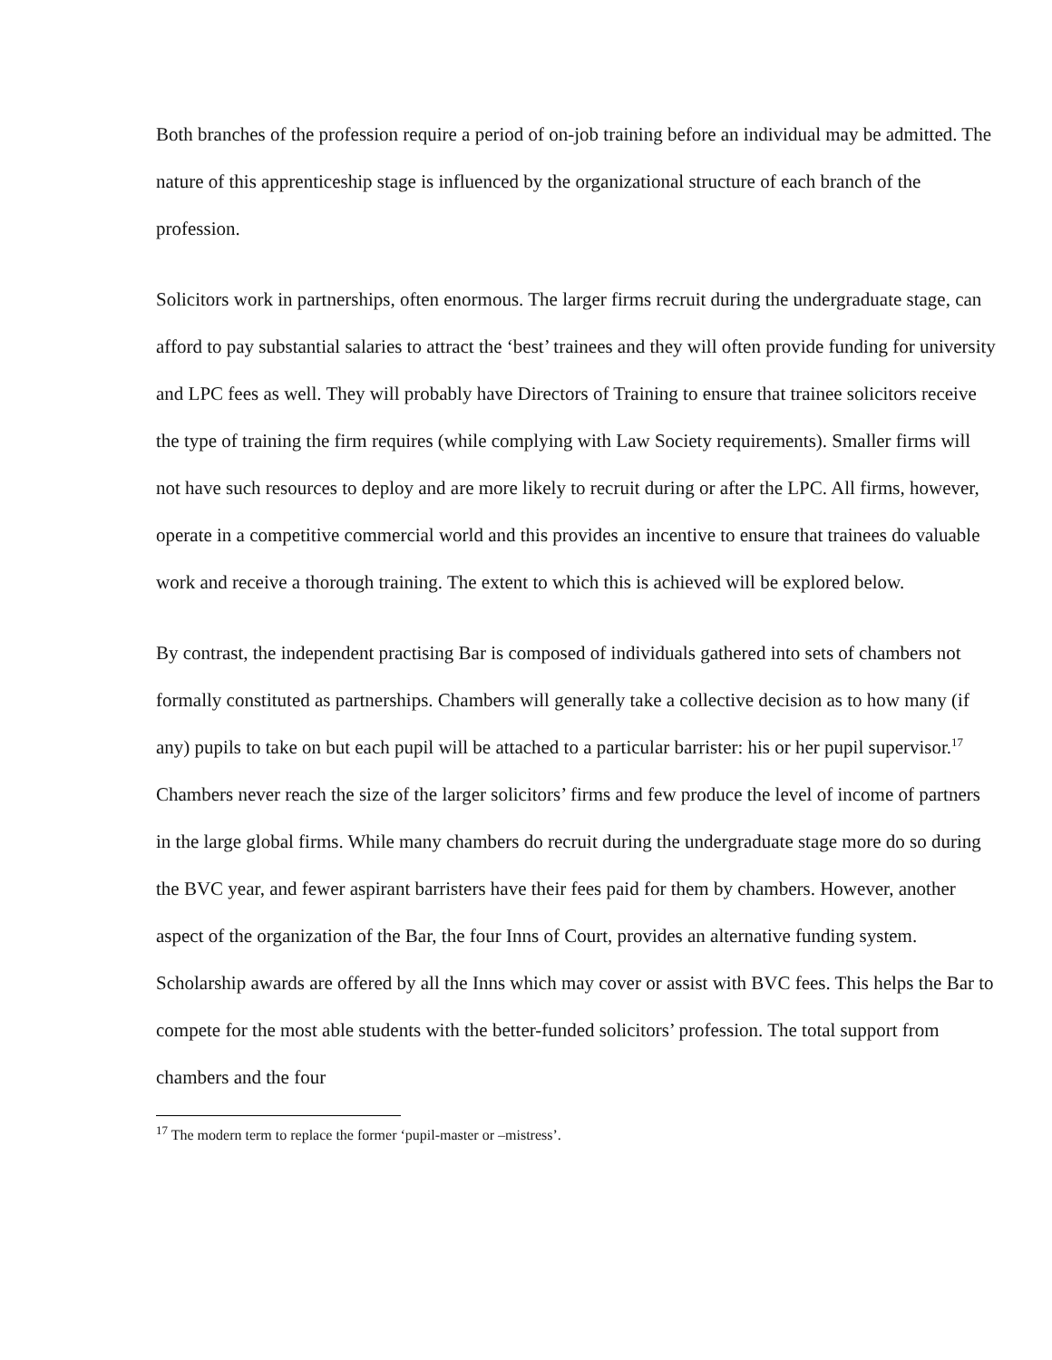Both branches of the profession require a period of on-job training before an individual may be admitted. The nature of this apprenticeship stage is influenced by the organizational structure of each branch of the profession.
Solicitors work in partnerships, often enormous. The larger firms recruit during the undergraduate stage, can afford to pay substantial salaries to attract the ‘best’ trainees and they will often provide funding for university and LPC fees as well. They will probably have Directors of Training to ensure that trainee solicitors receive the type of training the firm requires (while complying with Law Society requirements). Smaller firms will not have such resources to deploy and are more likely to recruit during or after the LPC. All firms, however, operate in a competitive commercial world and this provides an incentive to ensure that trainees do valuable work and receive a thorough training. The extent to which this is achieved will be explored below.
By contrast, the independent practising Bar is composed of individuals gathered into sets of chambers not formally constituted as partnerships. Chambers will generally take a collective decision as to how many (if any) pupils to take on but each pupil will be attached to a particular barrister: his or her pupil supervisor.<sup>17</sup> Chambers never reach the size of the larger solicitors’ firms and few produce the level of income of partners in the large global firms. While many chambers do recruit during the undergraduate stage more do so during the BVC year, and fewer aspirant barristers have their fees paid for them by chambers. However, another aspect of the organization of the Bar, the four Inns of Court, provides an alternative funding system. Scholarship awards are offered by all the Inns which may cover or assist with BVC fees. This helps the Bar to compete for the most able students with the better-funded solicitors’ profession. The total support from chambers and the four
<sup>17</sup> The modern term to replace the former ‘pupil-master or –mistress’.